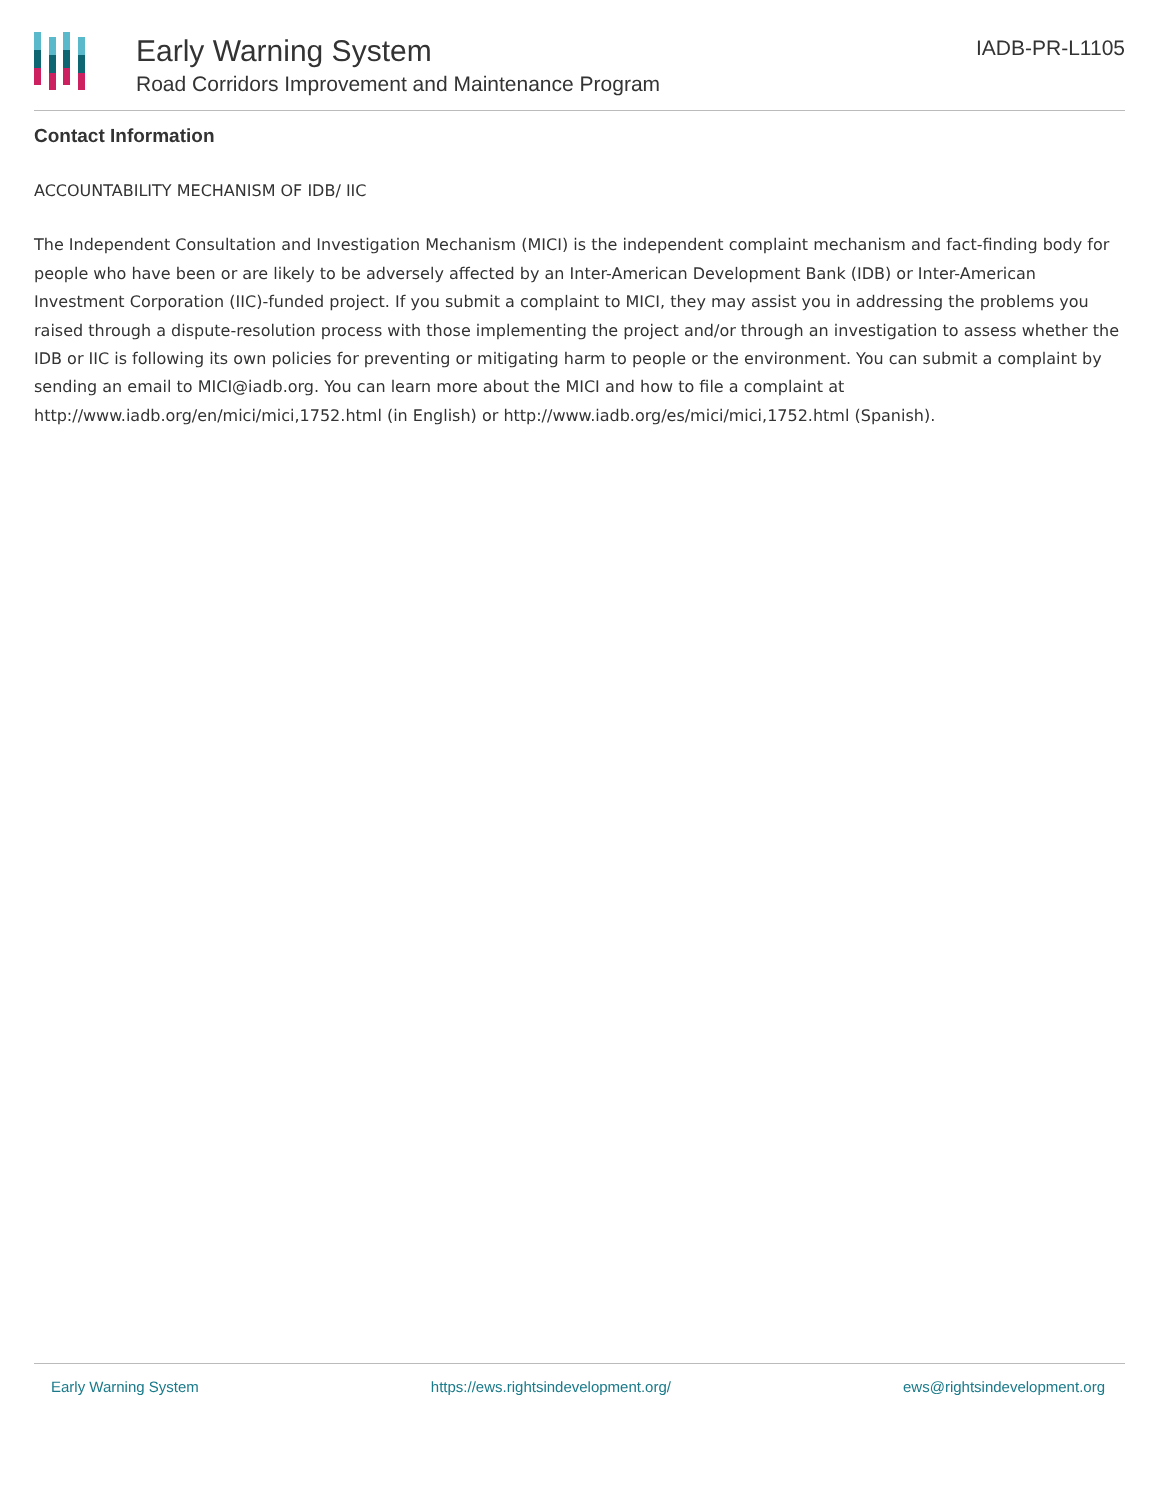Early Warning System
Road Corridors Improvement and Maintenance Program
IADB-PR-L1105
Contact Information
ACCOUNTABILITY MECHANISM OF IDB/ IIC
The Independent Consultation and Investigation Mechanism (MICI) is the independent complaint mechanism and fact-finding body for people who have been or are likely to be adversely affected by an Inter-American Development Bank (IDB) or Inter-American Investment Corporation (IIC)-funded project. If you submit a complaint to MICI, they may assist you in addressing the problems you raised through a dispute-resolution process with those implementing the project and/or through an investigation to assess whether the IDB or IIC is following its own policies for preventing or mitigating harm to people or the environment. You can submit a complaint by sending an email to MICI@iadb.org. You can learn more about the MICI and how to file a complaint at http://www.iadb.org/en/mici/mici,1752.html (in English) or http://www.iadb.org/es/mici/mici,1752.html (Spanish).
Early Warning System https://ews.rightsindevelopment.org/ ews@rightsindevelopment.org